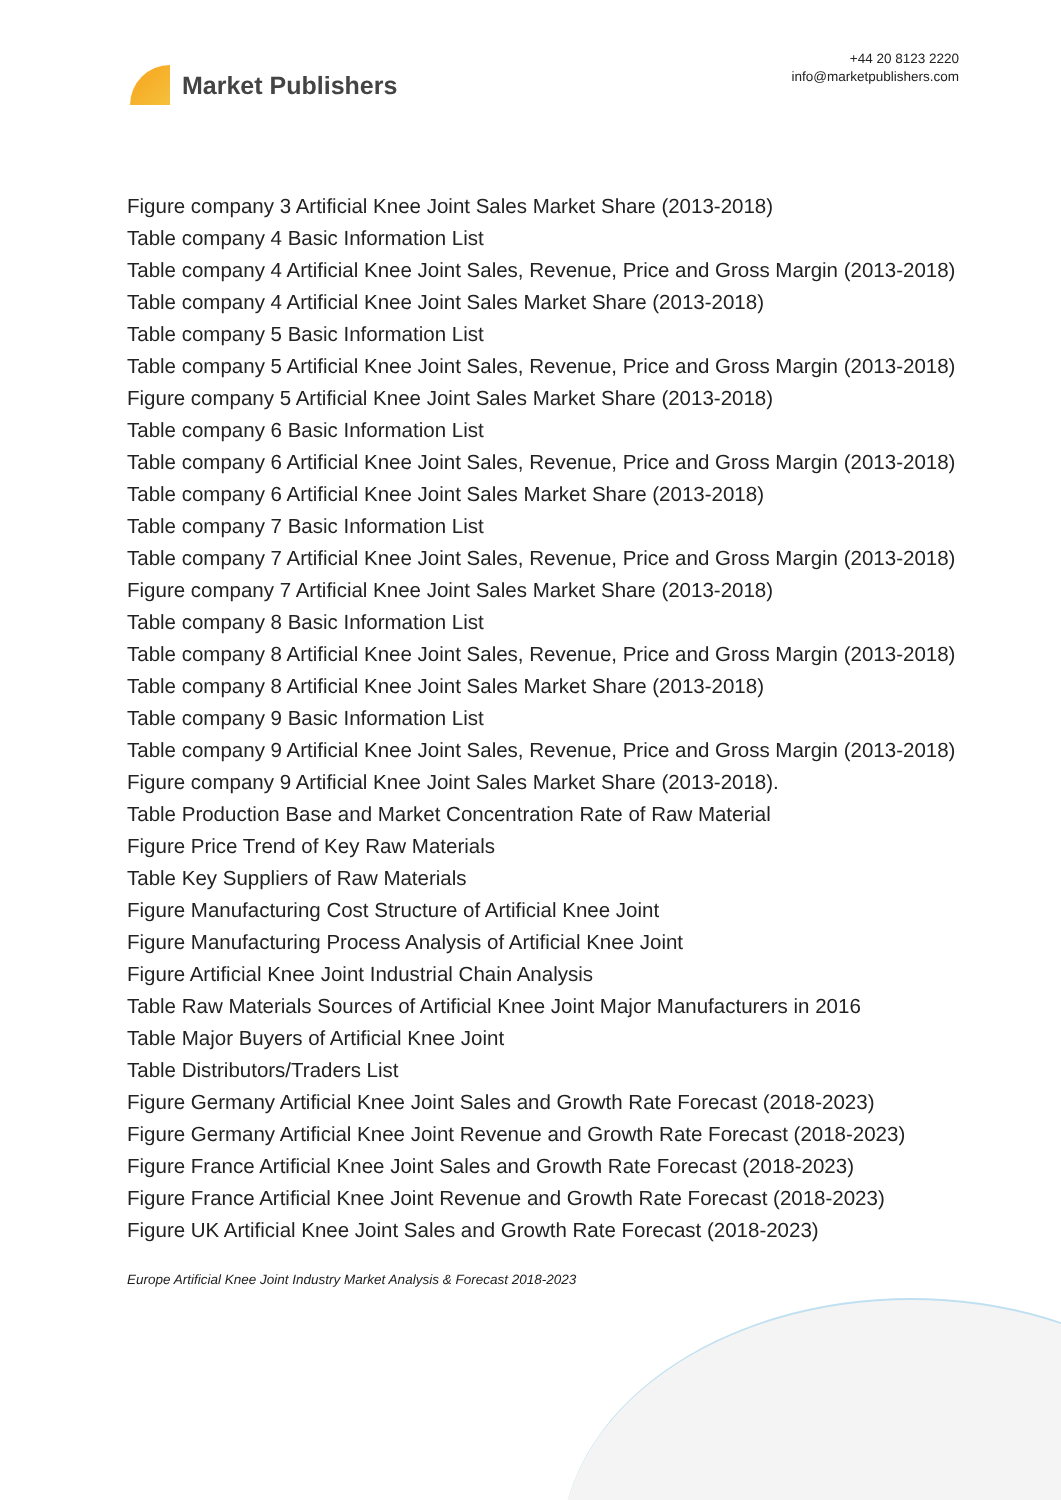Market Publishers
+44 20 8123 2220
info@marketpublishers.com
Figure company 3 Artificial Knee Joint Sales Market Share (2013-2018)
Table company 4 Basic Information List
Table company 4 Artificial Knee Joint Sales, Revenue, Price and Gross Margin (2013-2018)
Table company 4 Artificial Knee Joint Sales Market Share (2013-2018)
Table company 5 Basic Information List
Table company 5 Artificial Knee Joint Sales, Revenue, Price and Gross Margin (2013-2018)
Figure company 5 Artificial Knee Joint Sales Market Share (2013-2018)
Table company 6 Basic Information List
Table company 6 Artificial Knee Joint Sales, Revenue, Price and Gross Margin (2013-2018)
Table company 6 Artificial Knee Joint Sales Market Share (2013-2018)
Table company 7 Basic Information List
Table company 7 Artificial Knee Joint Sales, Revenue, Price and Gross Margin (2013-2018)
Figure company 7 Artificial Knee Joint Sales Market Share (2013-2018)
Table company 8 Basic Information List
Table company 8 Artificial Knee Joint Sales, Revenue, Price and Gross Margin (2013-2018)
Table company 8 Artificial Knee Joint Sales Market Share (2013-2018)
Table company 9 Basic Information List
Table company 9 Artificial Knee Joint Sales, Revenue, Price and Gross Margin (2013-2018)
Figure company 9 Artificial Knee Joint Sales Market Share (2013-2018).
Table Production Base and Market Concentration Rate of Raw Material
Figure Price Trend of Key Raw Materials
Table Key Suppliers of Raw Materials
Figure Manufacturing Cost Structure of Artificial Knee Joint
Figure Manufacturing Process Analysis of Artificial Knee Joint
Figure Artificial Knee Joint Industrial Chain Analysis
Table Raw Materials Sources of Artificial Knee Joint Major Manufacturers in 2016
Table Major Buyers of Artificial Knee Joint
Table Distributors/Traders List
Figure Germany Artificial Knee Joint Sales and Growth Rate Forecast (2018-2023)
Figure Germany Artificial Knee Joint Revenue and Growth Rate Forecast (2018-2023)
Figure France Artificial Knee Joint Sales and Growth Rate Forecast (2018-2023)
Figure France Artificial Knee Joint Revenue and Growth Rate Forecast (2018-2023)
Figure UK Artificial Knee Joint Sales and Growth Rate Forecast (2018-2023)
Europe Artificial Knee Joint Industry Market Analysis & Forecast 2018-2023